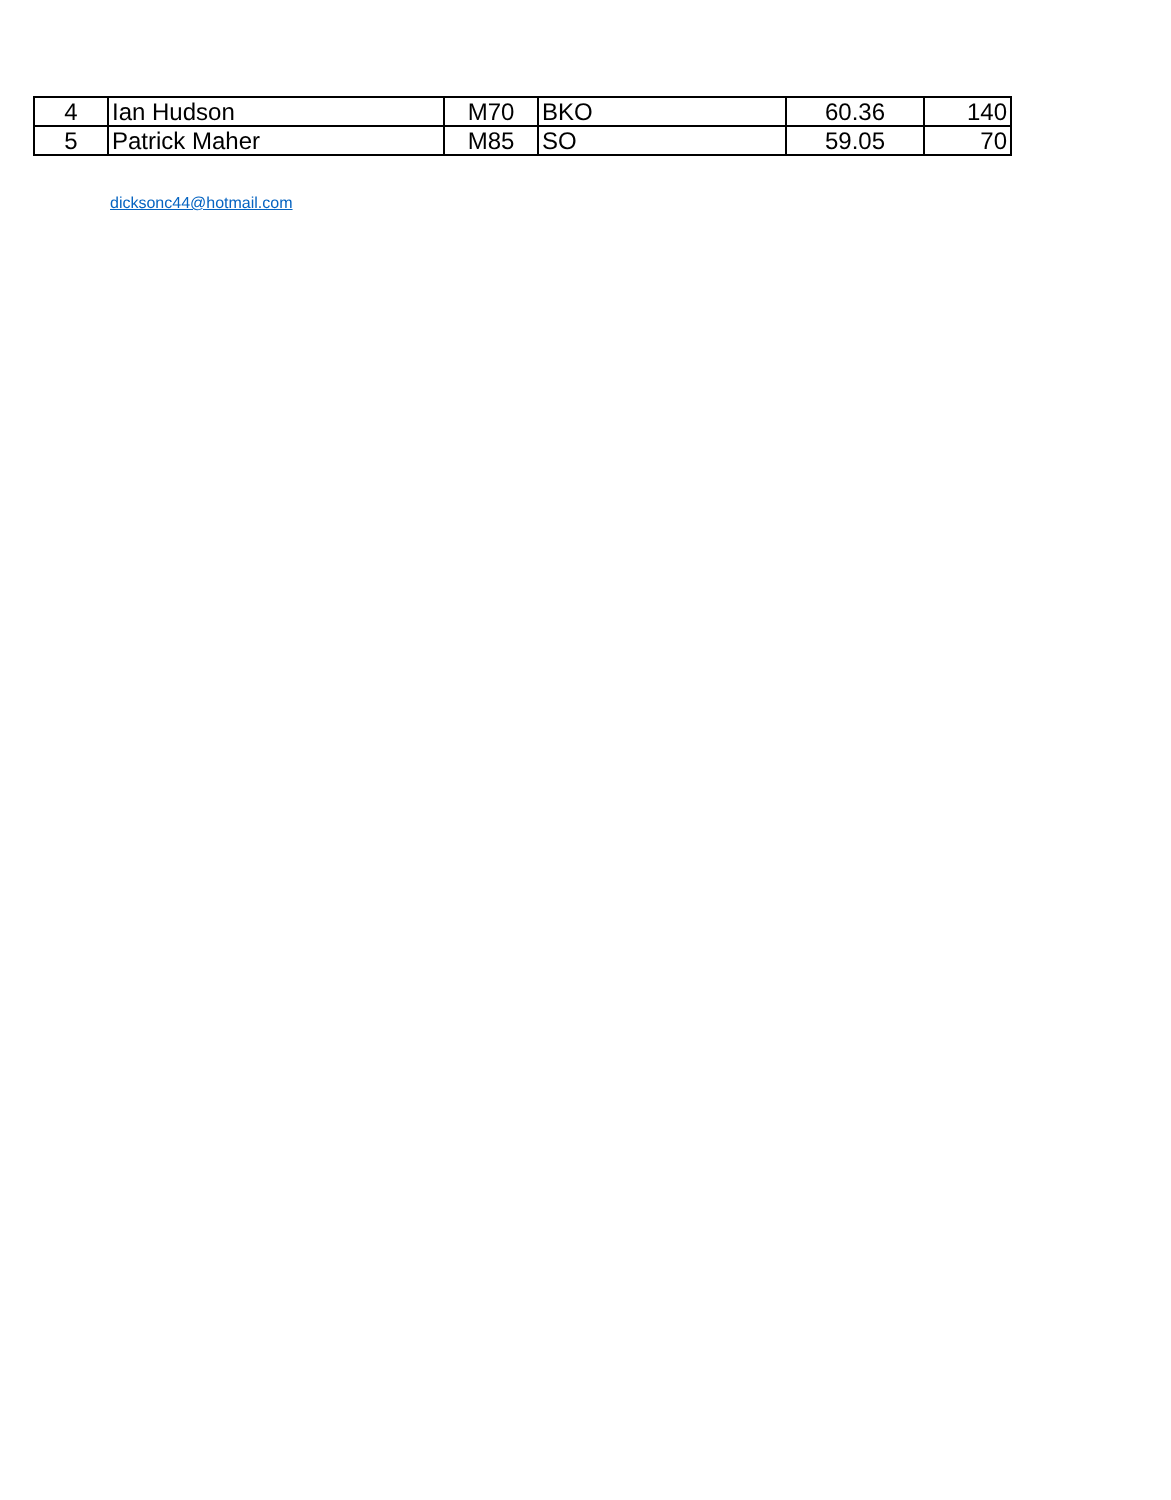| 4 | Ian Hudson | M70 | BKO | 60.36 | 140 |
| 5 | Patrick Maher | M85 | SO | 59.05 | 70 |
dicksonc44@hotmail.com